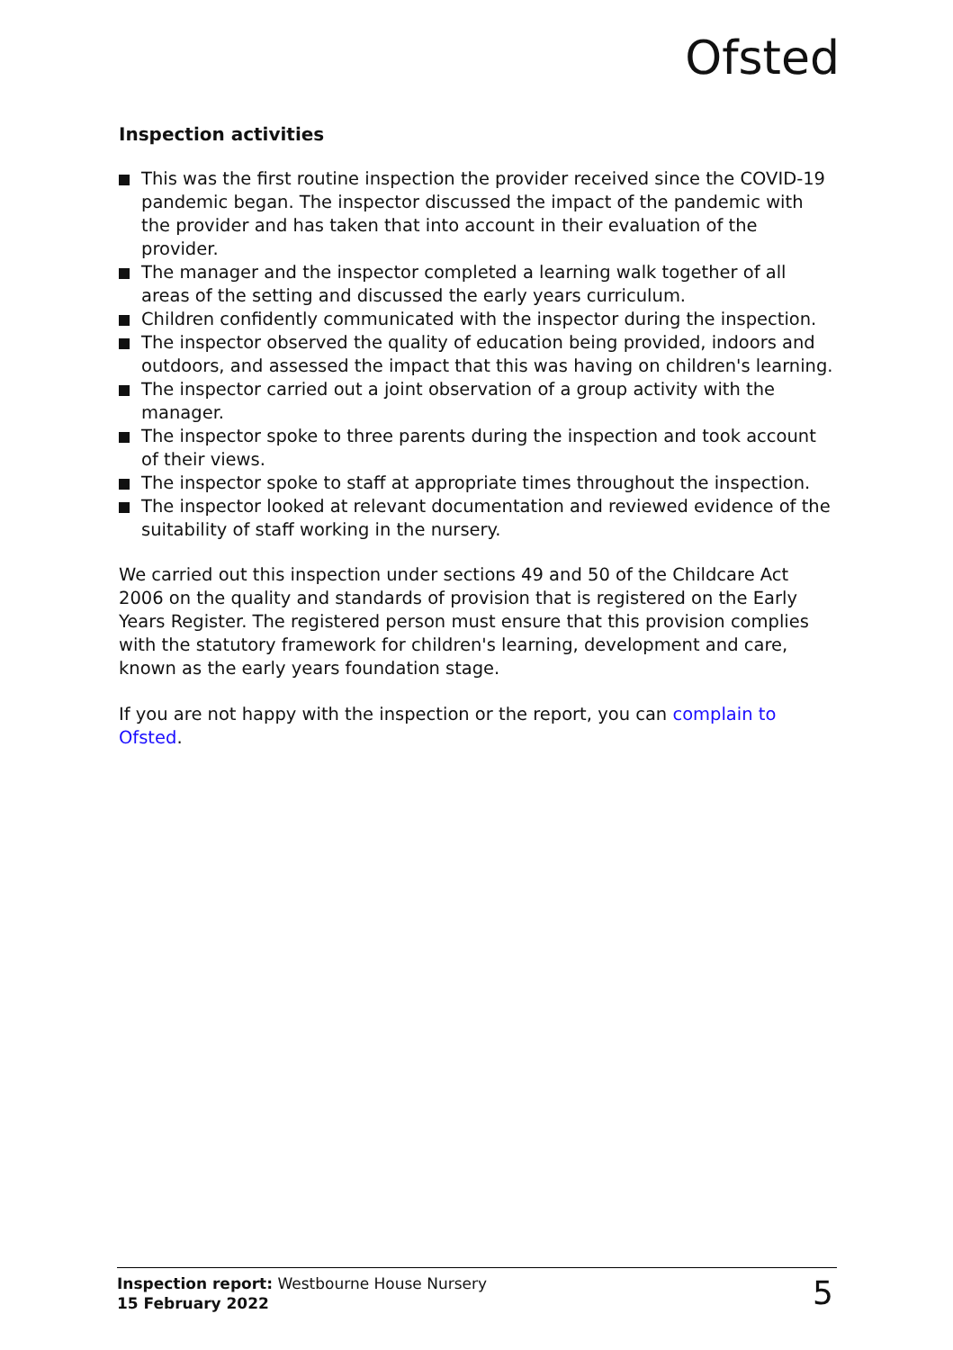Ofsted
Inspection activities
This was the first routine inspection the provider received since the COVID-19 pandemic began. The inspector discussed the impact of the pandemic with the provider and has taken that into account in their evaluation of the provider.
The manager and the inspector completed a learning walk together of all areas of the setting and discussed the early years curriculum.
Children confidently communicated with the inspector during the inspection.
The inspector observed the quality of education being provided, indoors and outdoors, and assessed the impact that this was having on children's learning.
The inspector carried out a joint observation of a group activity with the manager.
The inspector spoke to three parents during the inspection and took account of their views.
The inspector spoke to staff at appropriate times throughout the inspection.
The inspector looked at relevant documentation and reviewed evidence of the suitability of staff working in the nursery.
We carried out this inspection under sections 49 and 50 of the Childcare Act 2006 on the quality and standards of provision that is registered on the Early Years Register. The registered person must ensure that this provision complies with the statutory framework for children's learning, development and care, known as the early years foundation stage.
If you are not happy with the inspection or the report, you can complain to Ofsted.
Inspection report: Westbourne House Nursery
15 February 2022
5